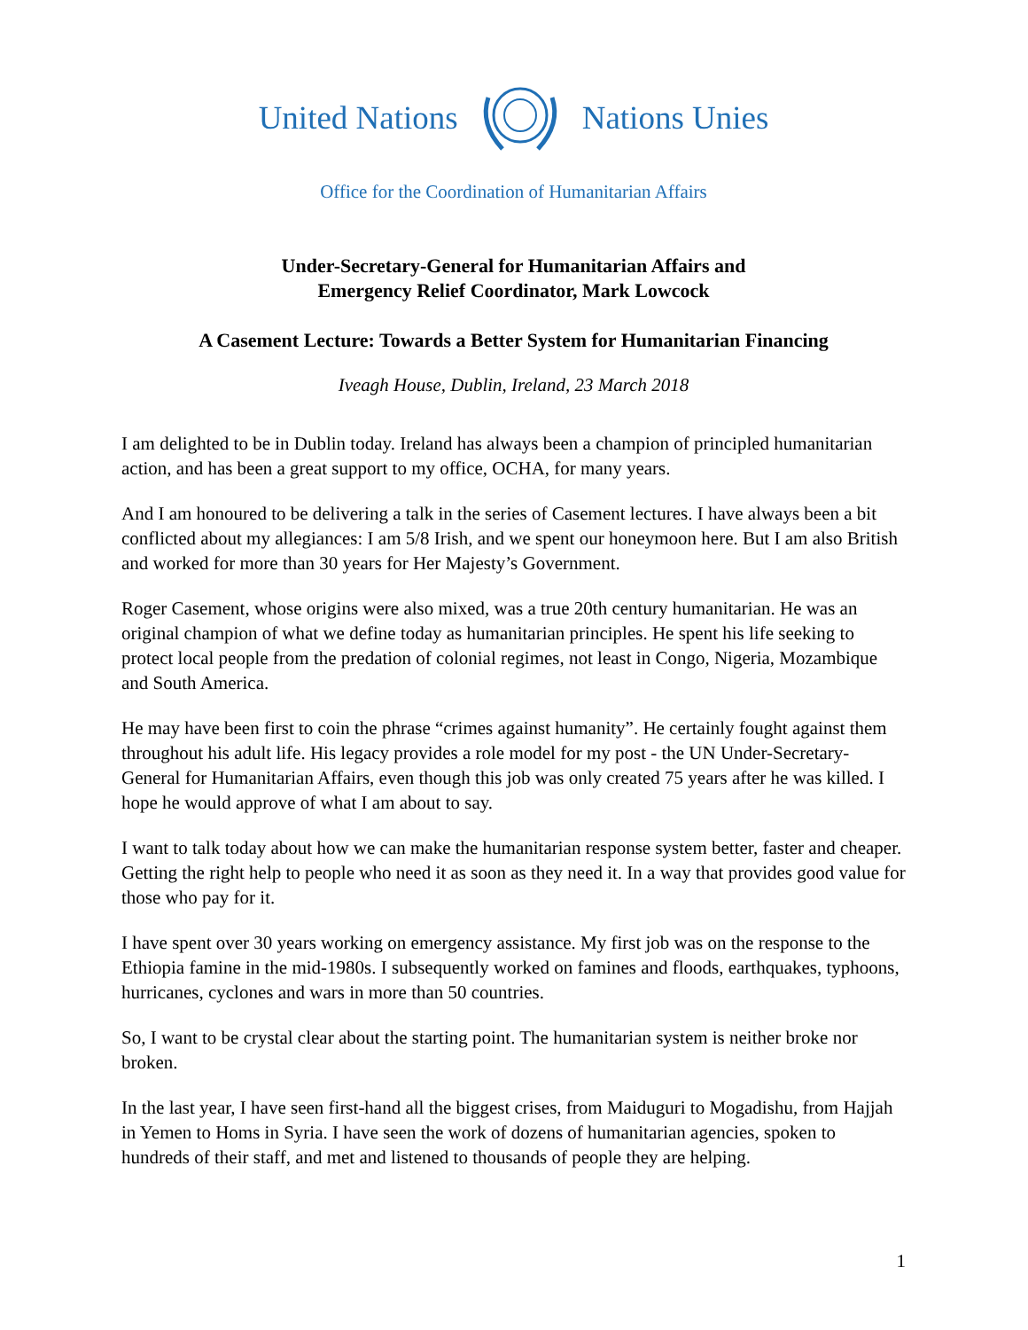United Nations Nations Unies
Office for the Coordination of Humanitarian Affairs
Under-Secretary-General for Humanitarian Affairs and
Emergency Relief Coordinator, Mark Lowcock
A Casement Lecture: Towards a Better System for Humanitarian Financing
Iveagh House, Dublin, Ireland, 23 March 2018
I am delighted to be in Dublin today. Ireland has always been a champion of principled humanitarian action, and has been a great support to my office, OCHA, for many years.
And I am honoured to be delivering a talk in the series of Casement lectures. I have always been a bit conflicted about my allegiances: I am 5/8 Irish, and we spent our honeymoon here. But I am also British and worked for more than 30 years for Her Majesty’s Government.
Roger Casement, whose origins were also mixed, was a true 20th century humanitarian. He was an original champion of what we define today as humanitarian principles. He spent his life seeking to protect local people from the predation of colonial regimes, not least in Congo, Nigeria, Mozambique and South America.
He may have been first to coin the phrase “crimes against humanity”. He certainly fought against them throughout his adult life. His legacy provides a role model for my post - the UN Under-Secretary-General for Humanitarian Affairs, even though this job was only created 75 years after he was killed. I hope he would approve of what I am about to say.
I want to talk today about how we can make the humanitarian response system better, faster and cheaper. Getting the right help to people who need it as soon as they need it. In a way that provides good value for those who pay for it.
I have spent over 30 years working on emergency assistance. My first job was on the response to the Ethiopia famine in the mid-1980s. I subsequently worked on famines and floods, earthquakes, typhoons, hurricanes, cyclones and wars in more than 50 countries.
So, I want to be crystal clear about the starting point. The humanitarian system is neither broke nor broken.
In the last year, I have seen first-hand all the biggest crises, from Maiduguri to Mogadishu, from Hajjah in Yemen to Homs in Syria. I have seen the work of dozens of humanitarian agencies, spoken to hundreds of their staff, and met and listened to thousands of people they are helping.
1